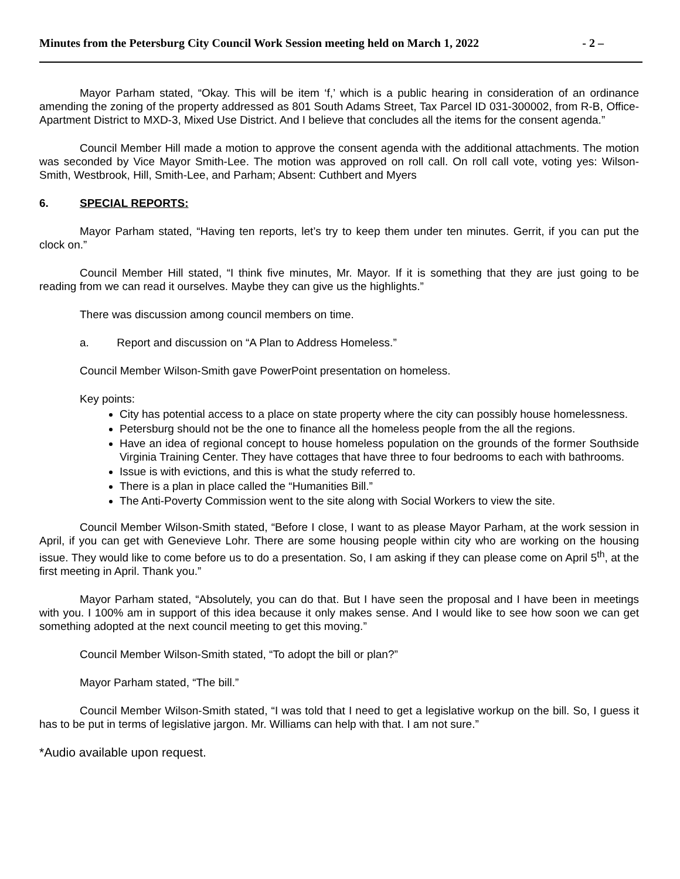Minutes from the Petersburg City Council Work Session meeting held on March 1, 2022 - 2 –
Mayor Parham stated, “Okay. This will be item ‘f,’ which is a public hearing in consideration of an ordinance amending the zoning of the property addressed as 801 South Adams Street, Tax Parcel ID 031-300002, from R-B, Office-Apartment District to MXD-3, Mixed Use District. And I believe that concludes all the items for the consent agenda.”
Council Member Hill made a motion to approve the consent agenda with the additional attachments. The motion was seconded by Vice Mayor Smith-Lee. The motion was approved on roll call. On roll call vote, voting yes: Wilson-Smith, Westbrook, Hill, Smith-Lee, and Parham; Absent: Cuthbert and Myers
6. SPECIAL REPORTS:
Mayor Parham stated, “Having ten reports, let’s try to keep them under ten minutes. Gerrit, if you can put the clock on.”
Council Member Hill stated, “I think five minutes, Mr. Mayor. If it is something that they are just going to be reading from we can read it ourselves. Maybe they can give us the highlights.”
There was discussion among council members on time.
a. Report and discussion on “A Plan to Address Homeless.”
Council Member Wilson-Smith gave PowerPoint presentation on homeless.
Key points:
City has potential access to a place on state property where the city can possibly house homelessness.
Petersburg should not be the one to finance all the homeless people from the all the regions.
Have an idea of regional concept to house homeless population on the grounds of the former Southside Virginia Training Center. They have cottages that have three to four bedrooms to each with bathrooms.
Issue is with evictions, and this is what the study referred to.
There is a plan in place called the “Humanities Bill.”
The Anti-Poverty Commission went to the site along with Social Workers to view the site.
Council Member Wilson-Smith stated, “Before I close, I want to as please Mayor Parham, at the work session in April, if you can get with Genevieve Lohr. There are some housing people within city who are working on the housing issue. They would like to come before us to do a presentation. So, I am asking if they can please come on April 5<sup>th</sup>, at the first meeting in April. Thank you.”
Mayor Parham stated, “Absolutely, you can do that. But I have seen the proposal and I have been in meetings with you. I 100% am in support of this idea because it only makes sense. And I would like to see how soon we can get something adopted at the next council meeting to get this moving.”
Council Member Wilson-Smith stated, “To adopt the bill or plan?”
Mayor Parham stated, “The bill.”
Council Member Wilson-Smith stated, “I was told that I need to get a legislative workup on the bill. So, I guess it has to be put in terms of legislative jargon. Mr. Williams can help with that. I am not sure.”
*Audio available upon request.